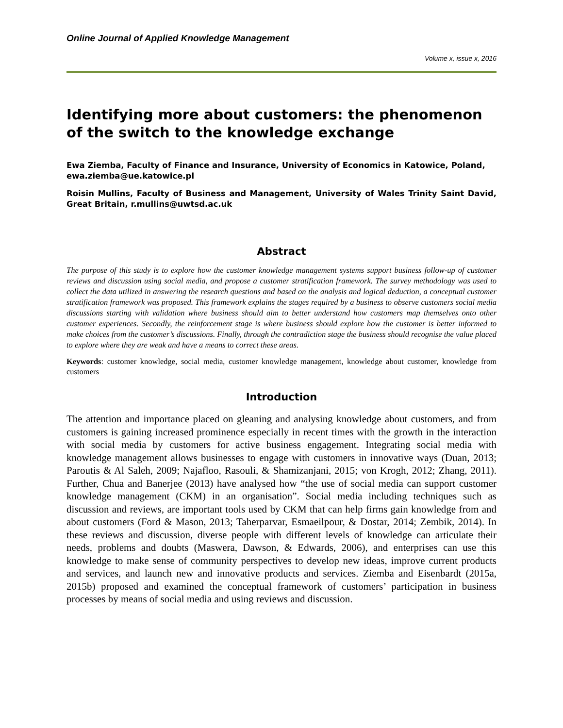Online Journal of Applied Knowledge Management
Volume x, issue x, 2016
Identifying more about customers: the phenomenon of the switch to the knowledge exchange
Ewa Ziemba, Faculty of Finance and Insurance, University of Economics in Katowice, Poland, ewa.ziemba@ue.katowice.pl
Roisin Mullins, Faculty of Business and Management, University of Wales Trinity Saint David, Great Britain, r.mullins@uwtsd.ac.uk
Abstract
The purpose of this study is to explore how the customer knowledge management systems support business follow-up of customer reviews and discussion using social media, and propose a customer stratification framework. The survey methodology was used to collect the data utilized in answering the research questions and based on the analysis and logical deduction, a conceptual customer stratification framework was proposed. This framework explains the stages required by a business to observe customers social media discussions starting with validation where business should aim to better understand how customers map themselves onto other customer experiences. Secondly, the reinforcement stage is where business should explore how the customer is better informed to make choices from the customer’s discussions. Finally, through the contradiction stage the business should recognise the value placed to explore where they are weak and have a means to correct these areas.
Keywords: customer knowledge, social media, customer knowledge management, knowledge about customer, knowledge from customers
Introduction
The attention and importance placed on gleaning and analysing knowledge about customers, and from customers is gaining increased prominence especially in recent times with the growth in the interaction with social media by customers for active business engagement. Integrating social media with knowledge management allows businesses to engage with customers in innovative ways (Duan, 2013; Paroutis & Al Saleh, 2009; Najafloo, Rasouli, & Shamizanjani, 2015; von Krogh, 2012; Zhang, 2011). Further, Chua and Banerjee (2013) have analysed how “the use of social media can support customer knowledge management (CKM) in an organisation”. Social media including techniques such as discussion and reviews, are important tools used by CKM that can help firms gain knowledge from and about customers (Ford & Mason, 2013; Taherparvar, Esmaeilpour, & Dostar, 2014; Zembik, 2014). In these reviews and discussion, diverse people with different levels of knowledge can articulate their needs, problems and doubts (Maswera, Dawson, & Edwards, 2006), and enterprises can use this knowledge to make sense of community perspectives to develop new ideas, improve current products and services, and launch new and innovative products and services. Ziemba and Eisenbardt (2015a, 2015b) proposed and examined the conceptual framework of customers’ participation in business processes by means of social media and using reviews and discussion.